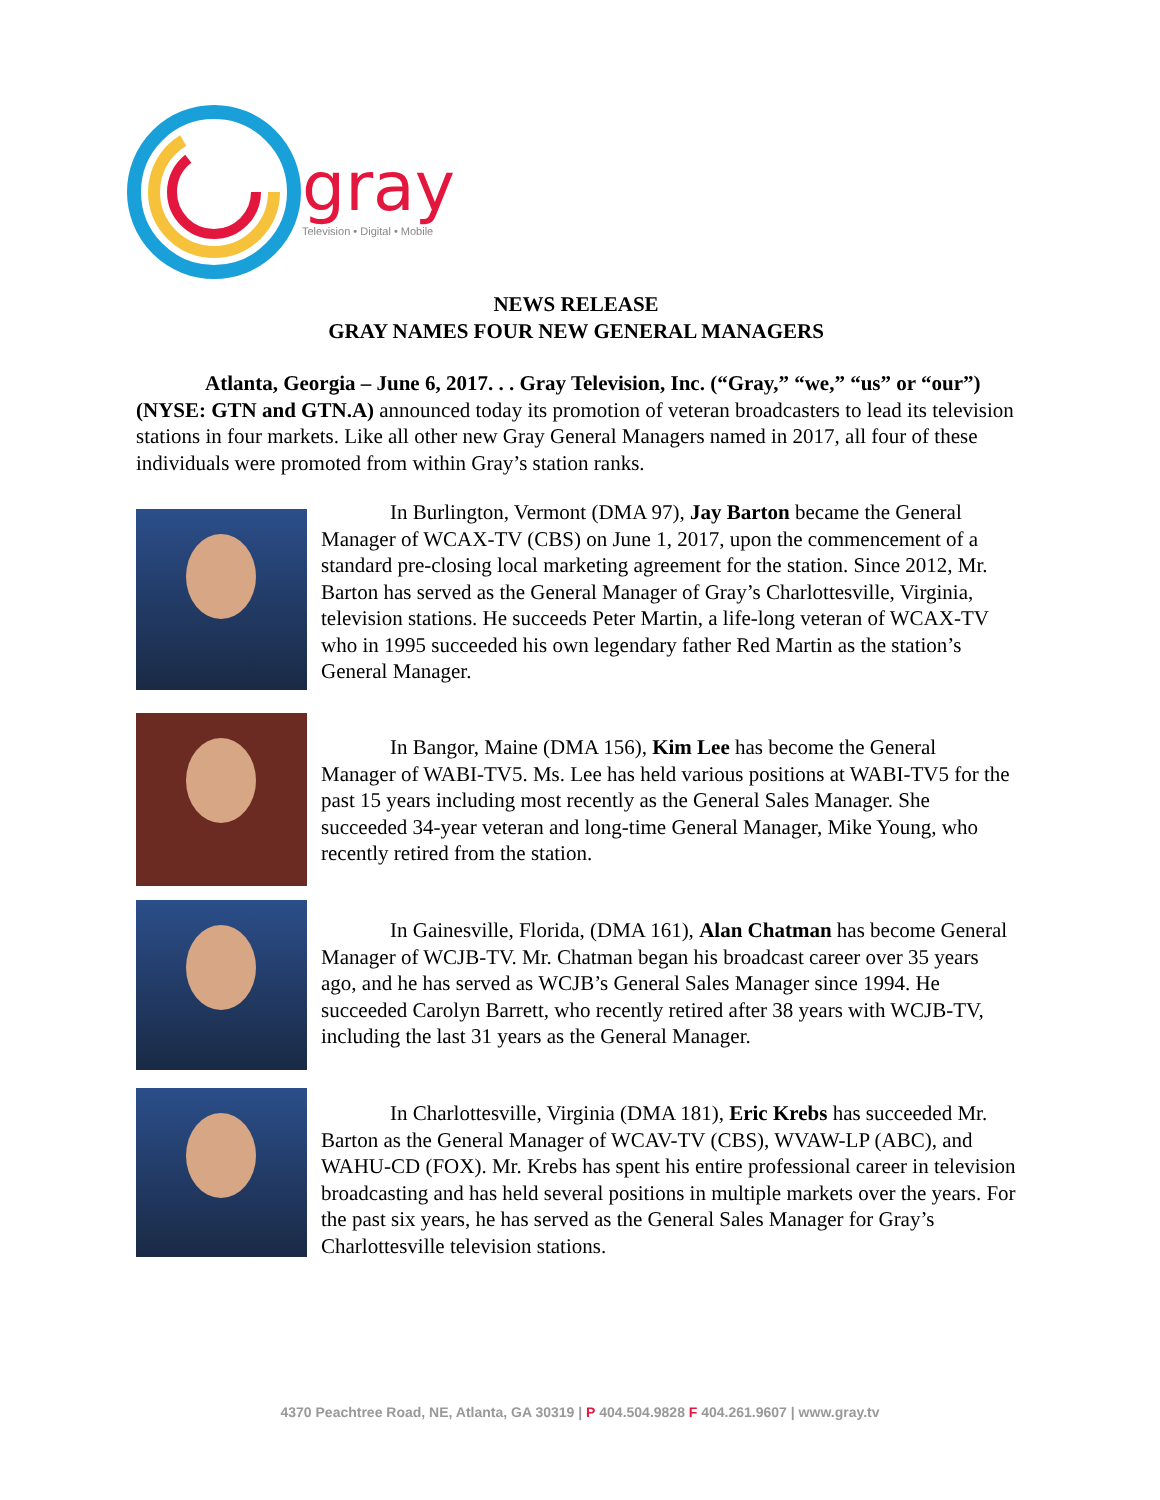gray
Television • Digital • Mobile
NEWS RELEASE
GRAY NAMES FOUR NEW GENERAL MANAGERS
Atlanta, Georgia – June 6, 2017. . . Gray Television, Inc. (“Gray,” “we,” “us” or “our”) (NYSE: GTN and GTN.A) announced today its promotion of veteran broadcasters to lead its television stations in four markets. Like all other new Gray General Managers named in 2017, all four of these individuals were promoted from within Gray’s station ranks.
In Burlington, Vermont (DMA 97), Jay Barton became the General Manager of WCAX-TV (CBS) on June 1, 2017, upon the commencement of a standard pre-closing local marketing agreement for the station. Since 2012, Mr. Barton has served as the General Manager of Gray’s Charlottesville, Virginia, television stations. He succeeds Peter Martin, a life-long veteran of WCAX-TV who in 1995 succeeded his own legendary father Red Martin as the station’s General Manager.
In Bangor, Maine (DMA 156), Kim Lee has become the General Manager of WABI-TV5. Ms. Lee has held various positions at WABI-TV5 for the past 15 years including most recently as the General Sales Manager. She succeeded 34-year veteran and long-time General Manager, Mike Young, who recently retired from the station.
In Gainesville, Florida, (DMA 161), Alan Chatman has become General Manager of WCJB-TV. Mr. Chatman began his broadcast career over 35 years ago, and he has served as WCJB’s General Sales Manager since 1994. He succeeded Carolyn Barrett, who recently retired after 38 years with WCJB-TV, including the last 31 years as the General Manager.
In Charlottesville, Virginia (DMA 181), Eric Krebs has succeeded Mr. Barton as the General Manager of WCAV-TV (CBS), WVAW-LP (ABC), and WAHU-CD (FOX). Mr. Krebs has spent his entire professional career in television broadcasting and has held several positions in multiple markets over the years. For the past six years, he has served as the General Sales Manager for Gray’s Charlottesville television stations.
4370 Peachtree Road, NE, Atlanta, GA 30319 | P 404.504.9828 F 404.261.9607 | www.gray.tv